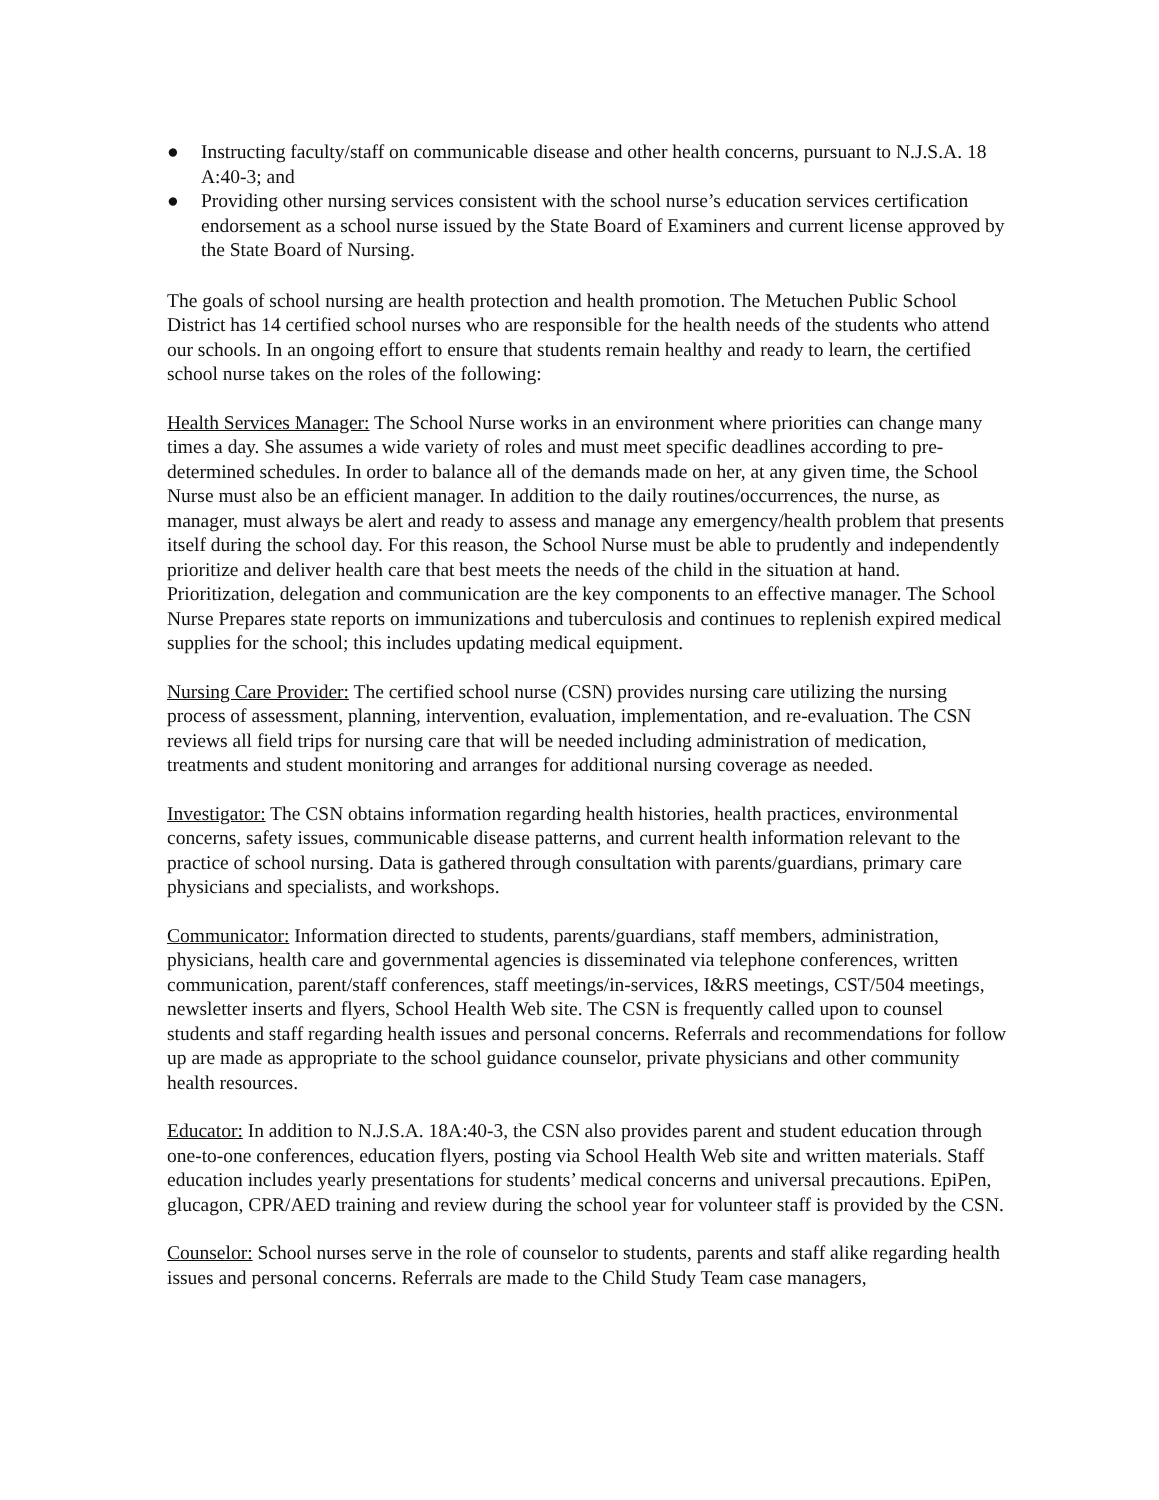● Instructing faculty/staff on communicable disease and other health concerns, pursuant to N.J.S.A. 18 A:40-3; and
● Providing other nursing services consistent with the school nurse’s education services certification endorsement as a school nurse issued by the State Board of Examiners and current license approved by the State Board of Nursing.
The goals of school nursing are health protection and health promotion. The Metuchen Public School District has 14 certified school nurses who are responsible for the health needs of the students who attend our schools. In an ongoing effort to ensure that students remain healthy and ready to learn, the certified school nurse takes on the roles of the following:
Health Services Manager: The School Nurse works in an environment where priorities can change many times a day. She assumes a wide variety of roles and must meet specific deadlines according to pre-determined schedules. In order to balance all of the demands made on her, at any given time, the School Nurse must also be an efficient manager. In addition to the daily routines/occurrences, the nurse, as manager, must always be alert and ready to assess and manage any emergency/health problem that presents itself during the school day. For this reason, the School Nurse must be able to prudently and independently prioritize and deliver health care that best meets the needs of the child in the situation at hand. Prioritization, delegation and communication are the key components to an effective manager. The School Nurse Prepares state reports on immunizations and tuberculosis and continues to replenish expired medical supplies for the school; this includes updating medical equipment.
Nursing Care Provider: The certified school nurse (CSN) provides nursing care utilizing the nursing process of assessment, planning, intervention, evaluation, implementation, and re-evaluation. The CSN reviews all field trips for nursing care that will be needed including administration of medication, treatments and student monitoring and arranges for additional nursing coverage as needed.
Investigator: The CSN obtains information regarding health histories, health practices, environmental concerns, safety issues, communicable disease patterns, and current health information relevant to the practice of school nursing. Data is gathered through consultation with parents/guardians, primary care physicians and specialists, and workshops.
Communicator: Information directed to students, parents/guardians, staff members, administration, physicians, health care and governmental agencies is disseminated via telephone conferences, written communication, parent/staff conferences, staff meetings/in-services, I&RS meetings, CST/504 meetings, newsletter inserts and flyers, School Health Web site. The CSN is frequently called upon to counsel students and staff regarding health issues and personal concerns. Referrals and recommendations for follow up are made as appropriate to the school guidance counselor, private physicians and other community health resources.
Educator: In addition to N.J.S.A. 18A:40-3, the CSN also provides parent and student education through one-to-one conferences, education flyers, posting via School Health Web site and written materials. Staff education includes yearly presentations for students’ medical concerns and universal precautions. EpiPen, glucagon, CPR/AED training and review during the school year for volunteer staff is provided by the CSN.
Counselor: School nurses serve in the role of counselor to students, parents and staff alike regarding health issues and personal concerns. Referrals are made to the Child Study Team case managers,